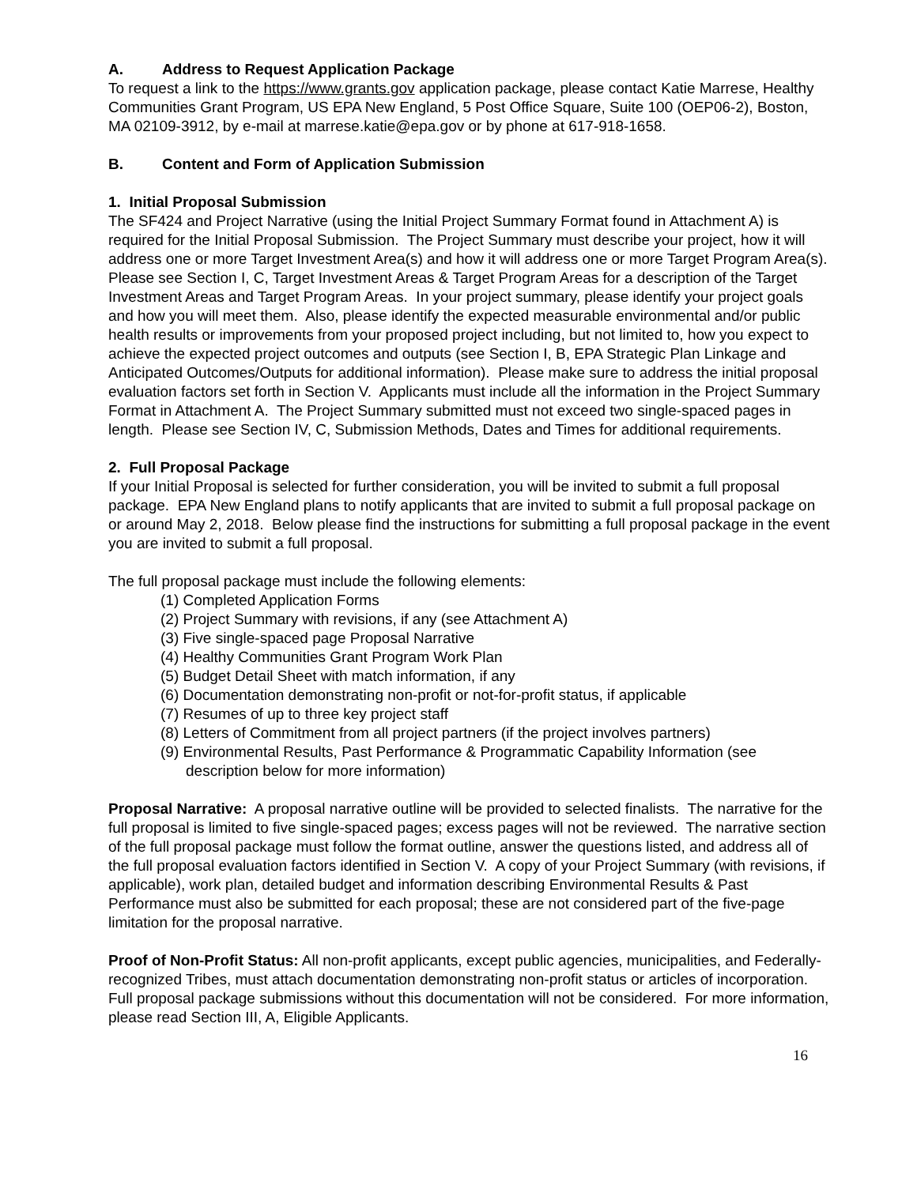A. Address to Request Application Package
To request a link to the https://www.grants.gov application package, please contact Katie Marrese, Healthy Communities Grant Program, US EPA New England, 5 Post Office Square, Suite 100 (OEP06-2), Boston, MA 02109-3912, by e-mail at marrese.katie@epa.gov or by phone at 617-918-1658.
B. Content and Form of Application Submission
1. Initial Proposal Submission
The SF424 and Project Narrative (using the Initial Project Summary Format found in Attachment A) is required for the Initial Proposal Submission. The Project Summary must describe your project, how it will address one or more Target Investment Area(s) and how it will address one or more Target Program Area(s). Please see Section I, C, Target Investment Areas & Target Program Areas for a description of the Target Investment Areas and Target Program Areas. In your project summary, please identify your project goals and how you will meet them. Also, please identify the expected measurable environmental and/or public health results or improvements from your proposed project including, but not limited to, how you expect to achieve the expected project outcomes and outputs (see Section I, B, EPA Strategic Plan Linkage and Anticipated Outcomes/Outputs for additional information). Please make sure to address the initial proposal evaluation factors set forth in Section V. Applicants must include all the information in the Project Summary Format in Attachment A. The Project Summary submitted must not exceed two single-spaced pages in length. Please see Section IV, C, Submission Methods, Dates and Times for additional requirements.
2. Full Proposal Package
If your Initial Proposal is selected for further consideration, you will be invited to submit a full proposal package. EPA New England plans to notify applicants that are invited to submit a full proposal package on or around May 2, 2018. Below please find the instructions for submitting a full proposal package in the event you are invited to submit a full proposal.
The full proposal package must include the following elements:
(1) Completed Application Forms
(2) Project Summary with revisions, if any (see Attachment A)
(3) Five single-spaced page Proposal Narrative
(4) Healthy Communities Grant Program Work Plan
(5) Budget Detail Sheet with match information, if any
(6) Documentation demonstrating non-profit or not-for-profit status, if applicable
(7) Resumes of up to three key project staff
(8) Letters of Commitment from all project partners (if the project involves partners)
(9) Environmental Results, Past Performance & Programmatic Capability Information (see description below for more information)
Proposal Narrative: A proposal narrative outline will be provided to selected finalists. The narrative for the full proposal is limited to five single-spaced pages; excess pages will not be reviewed. The narrative section of the full proposal package must follow the format outline, answer the questions listed, and address all of the full proposal evaluation factors identified in Section V. A copy of your Project Summary (with revisions, if applicable), work plan, detailed budget and information describing Environmental Results & Past Performance must also be submitted for each proposal; these are not considered part of the five-page limitation for the proposal narrative.
Proof of Non-Profit Status: All non-profit applicants, except public agencies, municipalities, and Federally-recognized Tribes, must attach documentation demonstrating non-profit status or articles of incorporation. Full proposal package submissions without this documentation will not be considered. For more information, please read Section III, A, Eligible Applicants.
16